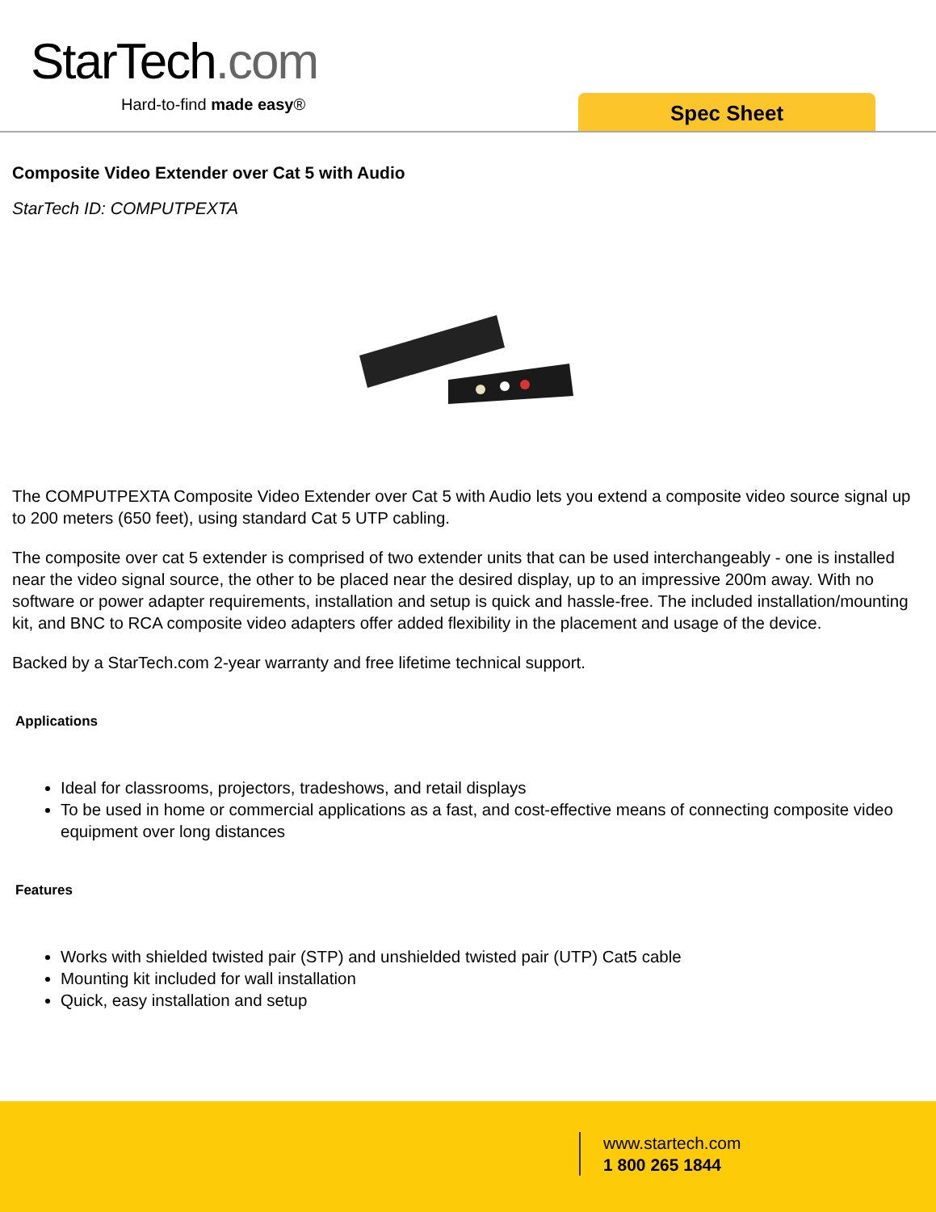StarTech.com
Hard-to-find made easy® Spec Sheet
Composite Video Extender over Cat 5 with Audio
StarTech ID: COMPUTPEXTA
The COMPUTPEXTA Composite Video Extender over Cat 5 with Audio lets you extend a composite video source signal up to 200 meters (650 feet), using standard Cat 5 UTP cabling.
The composite over cat 5 extender is comprised of two extender units that can be used interchangeably - one is installed near the video signal source, the other to be placed near the desired display, up to an impressive 200m away. With no software or power adapter requirements, installation and setup is quick and hassle-free. The included installation/mounting kit, and BNC to RCA composite video adapters offer added flexibility in the placement and usage of the device.
Backed by a StarTech.com 2-year warranty and free lifetime technical support.
Applications
Ideal for classrooms, projectors, tradeshows, and retail displays
To be used in home or commercial applications as a fast, and cost-effective means of connecting composite video equipment over long distances
Features
Works with shielded twisted pair (STP) and unshielded twisted pair (UTP) Cat5 cable
Mounting kit included for wall installation
Quick, easy installation and setup
www.startech.com
1 800 265 1844